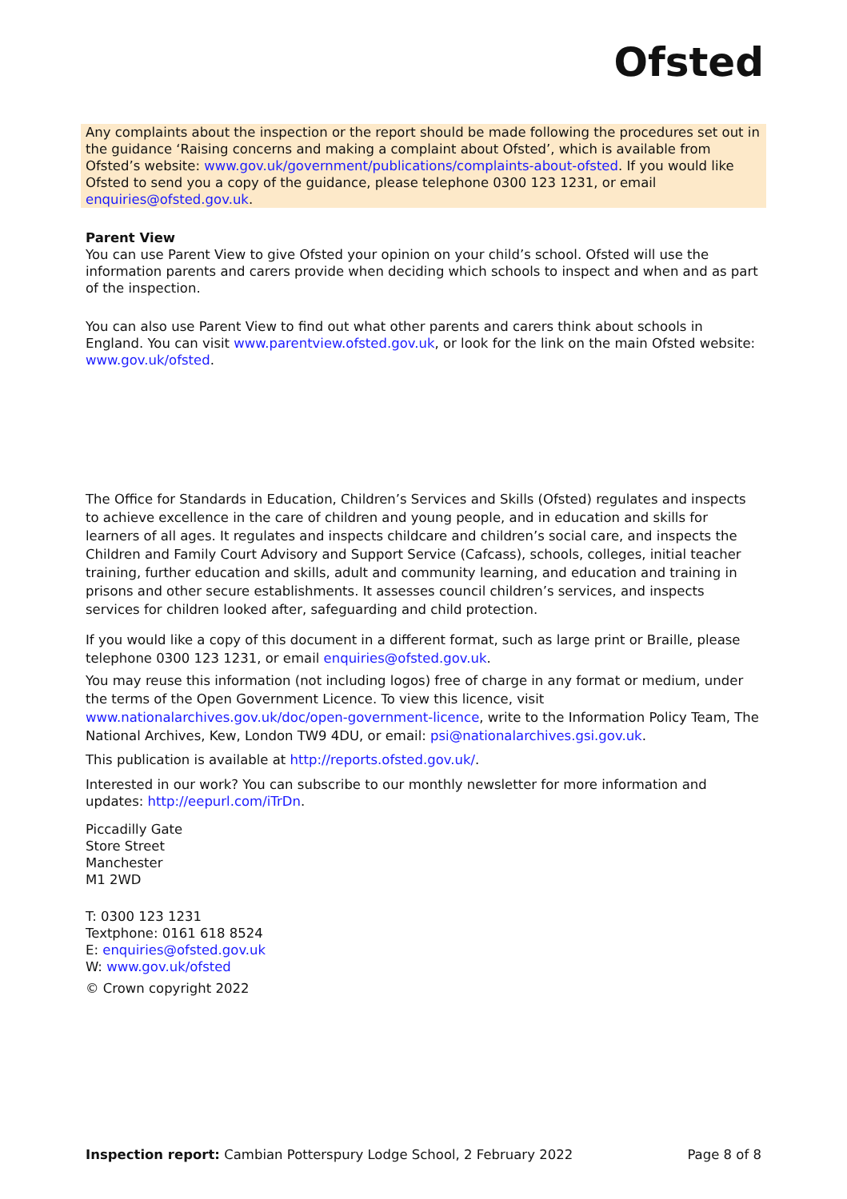Ofsted
Any complaints about the inspection or the report should be made following the procedures set out in the guidance ‘Raising concerns and making a complaint about Ofsted’, which is available from Ofsted’s website: www.gov.uk/government/publications/complaints-about-ofsted. If you would like Ofsted to send you a copy of the guidance, please telephone 0300 123 1231, or email enquiries@ofsted.gov.uk.
Parent View
You can use Parent View to give Ofsted your opinion on your child’s school. Ofsted will use the information parents and carers provide when deciding which schools to inspect and when and as part of the inspection.
You can also use Parent View to find out what other parents and carers think about schools in England. You can visit www.parentview.ofsted.gov.uk, or look for the link on the main Ofsted website: www.gov.uk/ofsted.
The Office for Standards in Education, Children’s Services and Skills (Ofsted) regulates and inspects to achieve excellence in the care of children and young people, and in education and skills for learners of all ages. It regulates and inspects childcare and children’s social care, and inspects the Children and Family Court Advisory and Support Service (Cafcass), schools, colleges, initial teacher training, further education and skills, adult and community learning, and education and training in prisons and other secure establishments. It assesses council children’s services, and inspects services for children looked after, safeguarding and child protection.
If you would like a copy of this document in a different format, such as large print or Braille, please telephone 0300 123 1231, or email enquiries@ofsted.gov.uk.
You may reuse this information (not including logos) free of charge in any format or medium, under the terms of the Open Government Licence. To view this licence, visit www.nationalarchives.gov.uk/doc/open-government-licence, write to the Information Policy Team, The National Archives, Kew, London TW9 4DU, or email: psi@nationalarchives.gsi.gov.uk.
This publication is available at http://reports.ofsted.gov.uk/.
Interested in our work? You can subscribe to our monthly newsletter for more information and updates: http://eepurl.com/iTrDn.
Piccadilly Gate
Store Street
Manchester
M1 2WD
T: 0300 123 1231
Textphone: 0161 618 8524
E: enquiries@ofsted.gov.uk
W: www.gov.uk/ofsted
© Crown copyright 2022
Inspection report: Cambian Potterspury Lodge School, 2 February 2022 Page 8 of 8